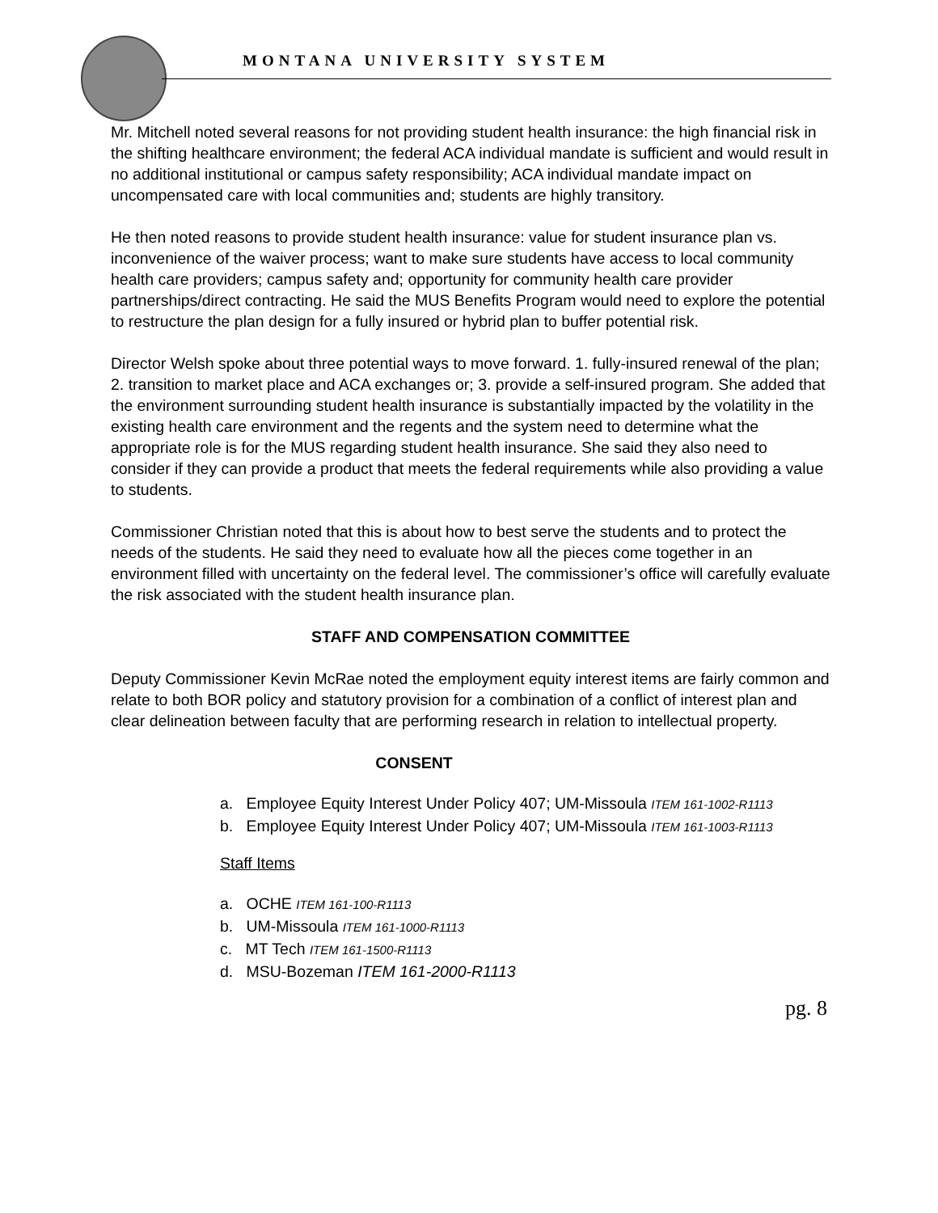MONTANA UNIVERSITY SYSTEM
Mr. Mitchell noted several reasons for not providing student health insurance: the high financial risk in the shifting healthcare environment; the federal ACA individual mandate is sufficient and would result in no additional institutional or campus safety responsibility; ACA individual mandate impact on uncompensated care with local communities and; students are highly transitory.
He then noted reasons to provide student health insurance: value for student insurance plan vs. inconvenience of the waiver process; want to make sure students have access to local community health care providers; campus safety and; opportunity for community health care provider partnerships/direct contracting. He said the MUS Benefits Program would need to explore the potential to restructure the plan design for a fully insured or hybrid plan to buffer potential risk.
Director Welsh spoke about three potential ways to move forward. 1. fully-insured renewal of the plan; 2. transition to market place and ACA exchanges or; 3. provide a self-insured program. She added that the environment surrounding student health insurance is substantially impacted by the volatility in the existing health care environment and the regents and the system need to determine what the appropriate role is for the MUS regarding student health insurance. She said they also need to consider if they can provide a product that meets the federal requirements while also providing a value to students.
Commissioner Christian noted that this is about how to best serve the students and to protect the needs of the students. He said they need to evaluate how all the pieces come together in an environment filled with uncertainty on the federal level. The commissioner’s office will carefully evaluate the risk associated with the student health insurance plan.
STAFF AND COMPENSATION COMMITTEE
Deputy Commissioner Kevin McRae noted the employment equity interest items are fairly common and relate to both BOR policy and statutory provision for a combination of a conflict of interest plan and clear delineation between faculty that are performing research in relation to intellectual property.
CONSENT
a. Employee Equity Interest Under Policy 407; UM-Missoula ITEM 161-1002-R1113
b. Employee Equity Interest Under Policy 407; UM-Missoula ITEM 161-1003-R1113
Staff Items
a. OCHE ITEM 161-100-R1113
b. UM-Missoula ITEM 161-1000-R1113
c. MT Tech ITEM 161-1500-R1113
d. MSU-Bozeman ITEM 161-2000-R1113
pg. 8